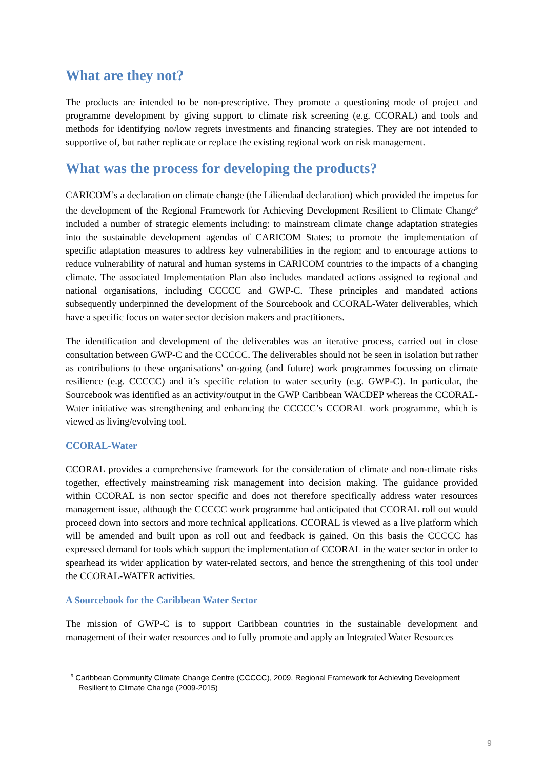What are they not?
The products are intended to be non-prescriptive. They promote a questioning mode of project and programme development by giving support to climate risk screening (e.g. CCORAL) and tools and methods for identifying no/low regrets investments and financing strategies. They are not intended to supportive of, but rather replicate or replace the existing regional work on risk management.
What was the process for developing the products?
CARICOM’s a declaration on climate change (the Liliendaal declaration) which provided the impetus for the development of the Regional Framework for Achieving Development Resilient to Climate Change<sup>9</sup> included a number of strategic elements including: to mainstream climate change adaptation strategies into the sustainable development agendas of CARICOM States; to promote the implementation of specific adaptation measures to address key vulnerabilities in the region; and to encourage actions to reduce vulnerability of natural and human systems in CARICOM countries to the impacts of a changing climate. The associated Implementation Plan also includes mandated actions assigned to regional and national organisations, including CCCCC and GWP-C. These principles and mandated actions subsequently underpinned the development of the Sourcebook and CCORAL-Water deliverables, which have a specific focus on water sector decision makers and practitioners.
The identification and development of the deliverables was an iterative process, carried out in close consultation between GWP-C and the CCCCC. The deliverables should not be seen in isolation but rather as contributions to these organisations’ on-going (and future) work programmes focussing on climate resilience (e.g. CCCCC) and it’s specific relation to water security (e.g. GWP-C). In particular, the Sourcebook was identified as an activity/output in the GWP Caribbean WACDEP whereas the CCORAL-Water initiative was strengthening and enhancing the CCCCC’s CCORAL work programme, which is viewed as living/evolving tool.
CCORAL-Water
CCORAL provides a comprehensive framework for the consideration of climate and non-climate risks together, effectively mainstreaming risk management into decision making. The guidance provided within CCORAL is non sector specific and does not therefore specifically address water resources management issue, although the CCCCC work programme had anticipated that CCORAL roll out would proceed down into sectors and more technical applications. CCORAL is viewed as a live platform which will be amended and built upon as roll out and feedback is gained. On this basis the CCCCC has expressed demand for tools which support the implementation of CCORAL in the water sector in order to spearhead its wider application by water-related sectors, and hence the strengthening of this tool under the CCORAL-WATER activities.
A Sourcebook for the Caribbean Water Sector
The mission of GWP-C is to support Caribbean countries in the sustainable development and management of their water resources and to fully promote and apply an Integrated Water Resources
<sup>9</sup> Caribbean Community Climate Change Centre (CCCCC), 2009, Regional Framework for Achieving Development Resilient to Climate Change (2009-2015)
9